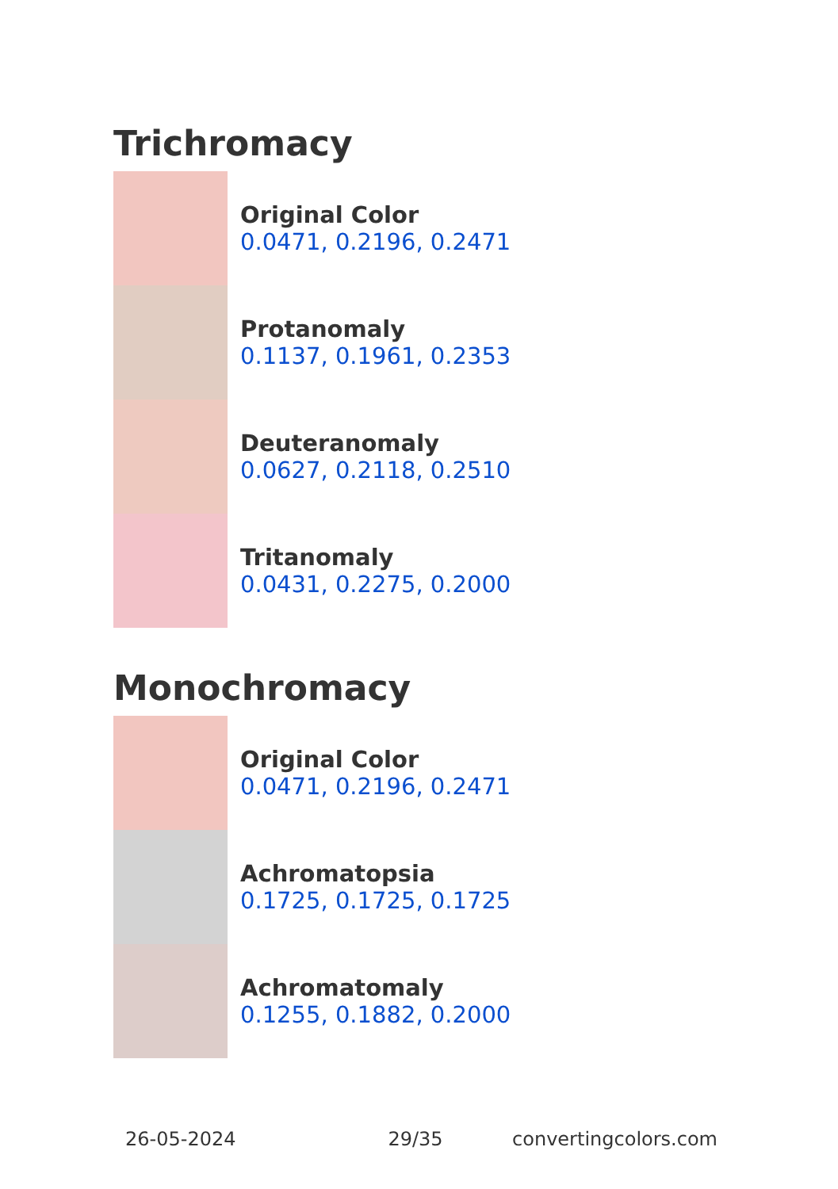Trichromacy
Original Color
0.0471, 0.2196, 0.2471
Protanomaly
0.1137, 0.1961, 0.2353
Deuteranomaly
0.0627, 0.2118, 0.2510
Tritanomaly
0.0431, 0.2275, 0.2000
Monochromacy
Original Color
0.0471, 0.2196, 0.2471
Achromatopsia
0.1725, 0.1725, 0.1725
Achromatomaly
0.1255, 0.1882, 0.2000
26-05-2024 29/35 convertingcolors.com